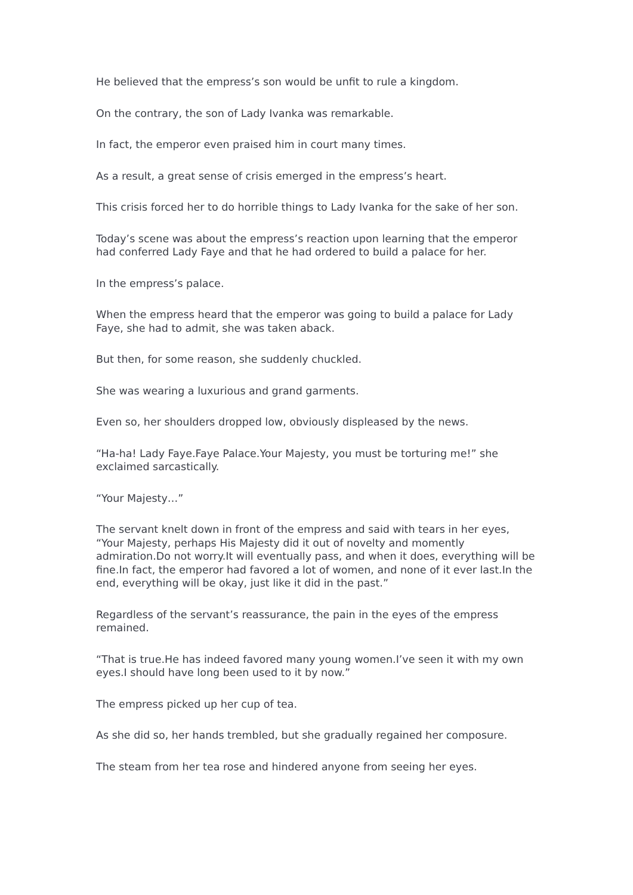He believed that the empress’s son would be unfit to rule a kingdom.
On the contrary, the son of Lady Ivanka was remarkable.
In fact, the emperor even praised him in court many times.
As a result, a great sense of crisis emerged in the empress’s heart.
This crisis forced her to do horrible things to Lady Ivanka for the sake of her son.
Today’s scene was about the empress’s reaction upon learning that the emperor had conferred Lady Faye and that he had ordered to build a palace for her.
In the empress’s palace.
When the empress heard that the emperor was going to build a palace for Lady Faye, she had to admit, she was taken aback.
But then, for some reason, she suddenly chuckled.
She was wearing a luxurious and grand garments.
Even so, her shoulders dropped low, obviously displeased by the news.
“Ha-ha! Lady Faye.Faye Palace.Your Majesty, you must be torturing me!” she exclaimed sarcastically.
“Your Majesty…”
The servant knelt down in front of the empress and said with tears in her eyes, “Your Majesty, perhaps His Majesty did it out of novelty and momently admiration.Do not worry.It will eventually pass, and when it does, everything will be fine.In fact, the emperor had favored a lot of women, and none of it ever last.In the end, everything will be okay, just like it did in the past.”
Regardless of the servant’s reassurance, the pain in the eyes of the empress remained.
“That is true.He has indeed favored many young women.I’ve seen it with my own eyes.I should have long been used to it by now.”
The empress picked up her cup of tea.
As she did so, her hands trembled, but she gradually regained her composure.
The steam from her tea rose and hindered anyone from seeing her eyes.